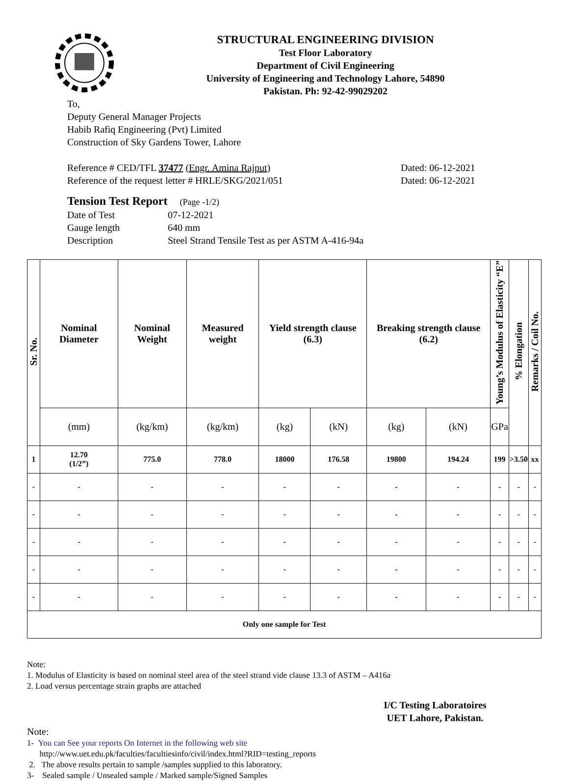STRUCTURAL ENGINEERING DIVISION
Test Floor Laboratory
Department of Civil Engineering
University of Engineering and Technology Lahore, 54890
Pakistan. Ph: 92-42-99029202
To,
Deputy General Manager Projects
Habib Rafiq Engineering (Pvt) Limited
Construction of Sky Gardens Tower, Lahore
Reference # CED/TFL 37477 (Engr. Amina Rajput) Dated: 06-12-2021
Reference of the request letter # HRLE/SKG/2021/051 Dated: 06-12-2021
Tension Test Report (Page -1/2)
Date of Test 07-12-2021
Gauge length 640 mm
Description Steel Strand Tensile Test as per ASTM A-416-94a
| Sr. No. | Nominal Diameter | Nominal Weight | Measured weight | Yield strength clause (6.3) | | Breaking strength clause (6.2) | | Young’s Modulus of Elasticity “E” | % Elongation | Remarks / Coil No. |
| --- | --- | --- | --- | --- | --- | --- | --- | --- | --- | --- |
| | (mm) | (kg/km) | (kg/km) | (kg) | (kN) | (kg) | (kN) | GPa | | |
| 1 | 12.70 (1/2”) | 775.0 | 778.0 | 18000 | 176.58 | 19800 | 194.24 | 199 | >3.50 | xx |
| - | - | - | - | - | - | - | - | - | - | - |
| - | - | - | - | - | - | - | - | - | - | - |
| - | - | - | - | - | - | - | - | - | - | - |
| - | - | - | - | - | - | - | - | - | - | - |
| - | - | - | - | - | - | - | - | - | - | - |
| Only one sample for Test | | | | | | | | | | |
Note:
1. Modulus of Elasticity is based on nominal steel area of the steel strand vide clause 13.3 of ASTM – A416a
2. Load versus percentage strain graphs are attached
I/C Testing Laboratoires
UET Lahore, Pakistan.
Note:
1- You can See your reports On Internet in the following web site
http://www.uet.edu.pk/faculties/facultiesinfo/civil/index.html?RID=testing_reports
2. The above results pertain to sample /samples supplied to this laboratory.
3- Sealed sample / Unsealed sample / Marked sample/Signed Samples